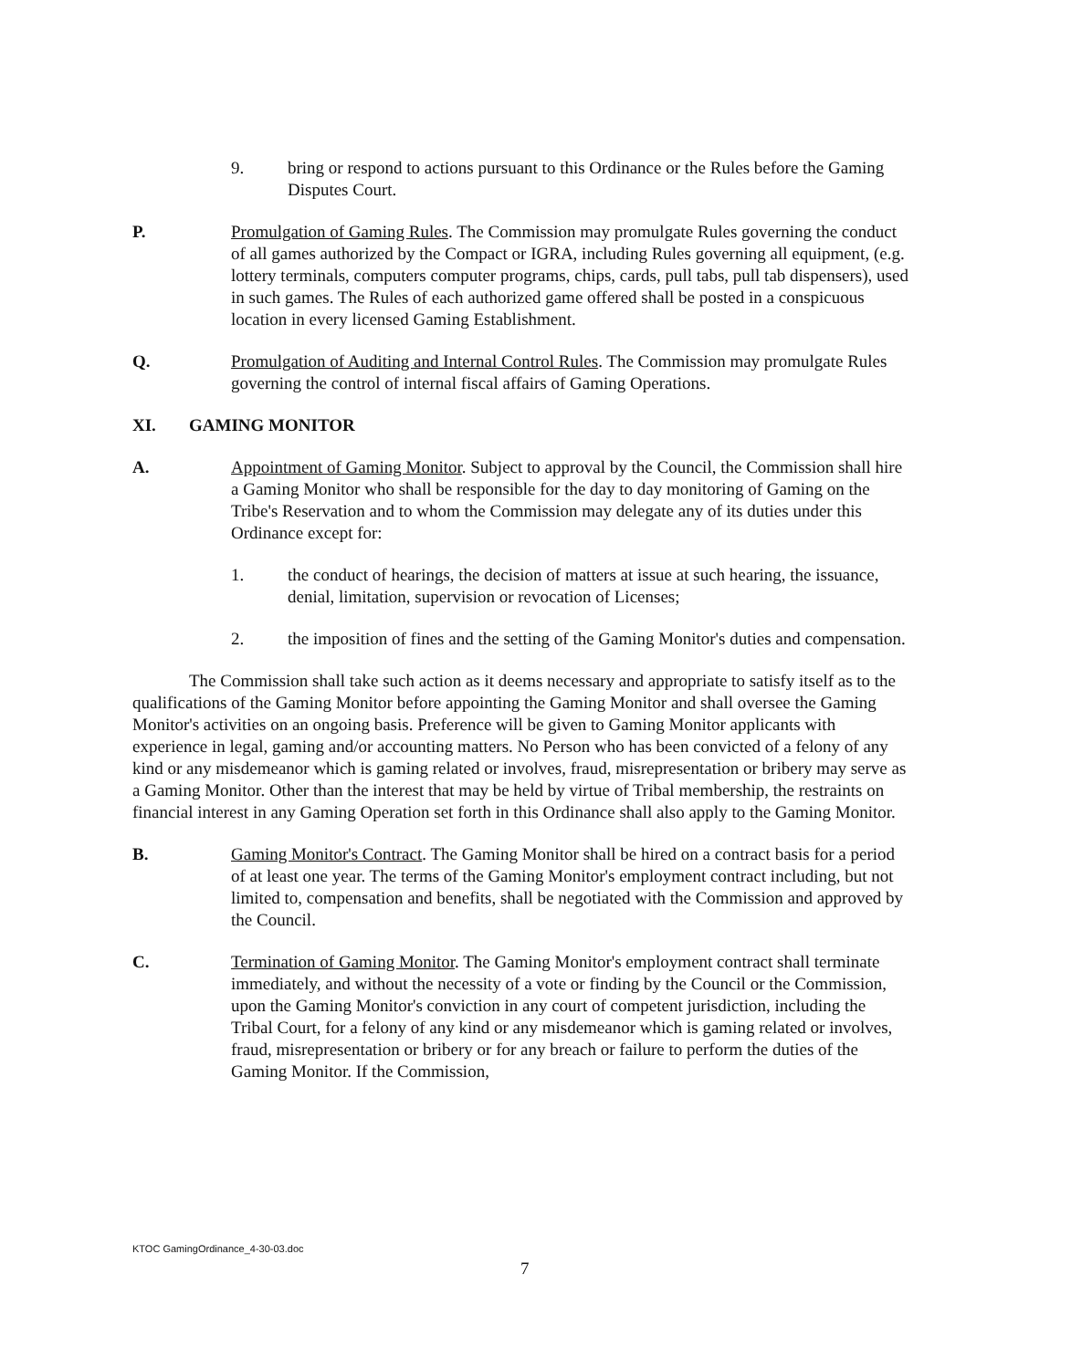9. bring or respond to actions pursuant to this Ordinance or the Rules before the Gaming Disputes Court.
P. Promulgation of Gaming Rules. The Commission may promulgate Rules governing the conduct of all games authorized by the Compact or IGRA, including Rules governing all equipment, (e.g. lottery terminals, computers computer programs, chips, cards, pull tabs, pull tab dispensers), used in such games. The Rules of each authorized game offered shall be posted in a conspicuous location in every licensed Gaming Establishment.
Q. Promulgation of Auditing and Internal Control Rules. The Commission may promulgate Rules governing the control of internal fiscal affairs of Gaming Operations.
XI. GAMING MONITOR
A. Appointment of Gaming Monitor. Subject to approval by the Council, the Commission shall hire a Gaming Monitor who shall be responsible for the day to day monitoring of Gaming on the Tribe's Reservation and to whom the Commission may delegate any of its duties under this Ordinance except for:
1. the conduct of hearings, the decision of matters at issue at such hearing, the issuance, denial, limitation, supervision or revocation of Licenses;
2. the imposition of fines and the setting of the Gaming Monitor's duties and compensation.
The Commission shall take such action as it deems necessary and appropriate to satisfy itself as to the qualifications of the Gaming Monitor before appointing the Gaming Monitor and shall oversee the Gaming Monitor's activities on an ongoing basis. Preference will be given to Gaming Monitor applicants with experience in legal, gaming and/or accounting matters. No Person who has been convicted of a felony of any kind or any misdemeanor which is gaming related or involves, fraud, misrepresentation or bribery may serve as a Gaming Monitor. Other than the interest that may be held by virtue of Tribal membership, the restraints on financial interest in any Gaming Operation set forth in this Ordinance shall also apply to the Gaming Monitor.
B. Gaming Monitor's Contract. The Gaming Monitor shall be hired on a contract basis for a period of at least one year. The terms of the Gaming Monitor's employment contract including, but not limited to, compensation and benefits, shall be negotiated with the Commission and approved by the Council.
C. Termination of Gaming Monitor. The Gaming Monitor's employment contract shall terminate immediately, and without the necessity of a vote or finding by the Council or the Commission, upon the Gaming Monitor's conviction in any court of competent jurisdiction, including the Tribal Court, for a felony of any kind or any misdemeanor which is gaming related or involves, fraud, misrepresentation or bribery or for any breach or failure to perform the duties of the Gaming Monitor. If the Commission,
KTOC GamingOrdinance_4-30-03.doc
7